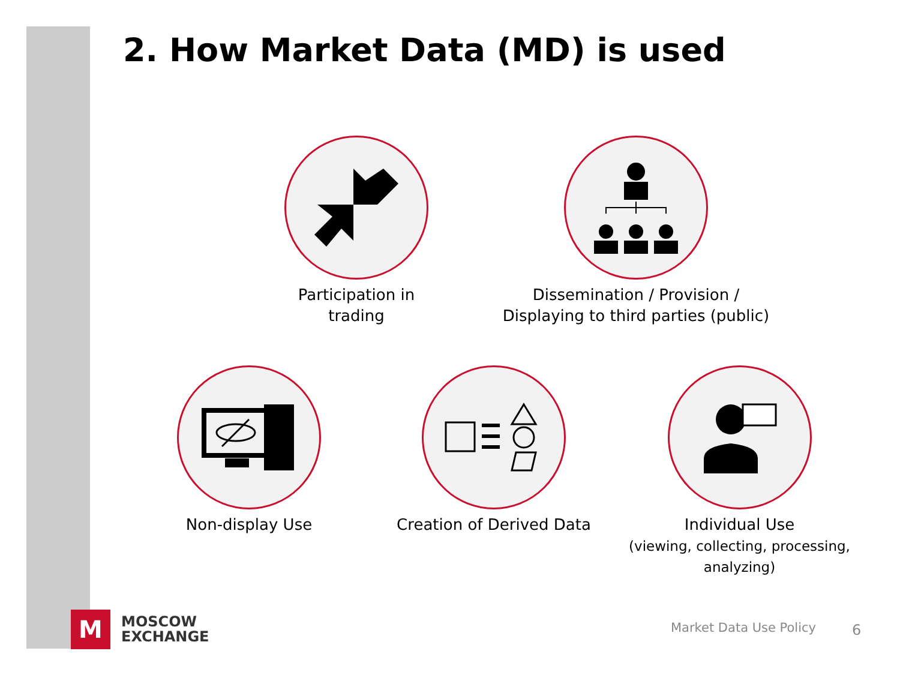2. How Market Data (MD) is used
Participation in
trading
Dissemination / Provision /
Displaying to third parties (public)
Non-display Use
Creation of Derived Data
Individual Use
(viewing, collecting, processing,
analyzing)
M
MOSCOW
EXCHANGE
Market Data Use Policy 6